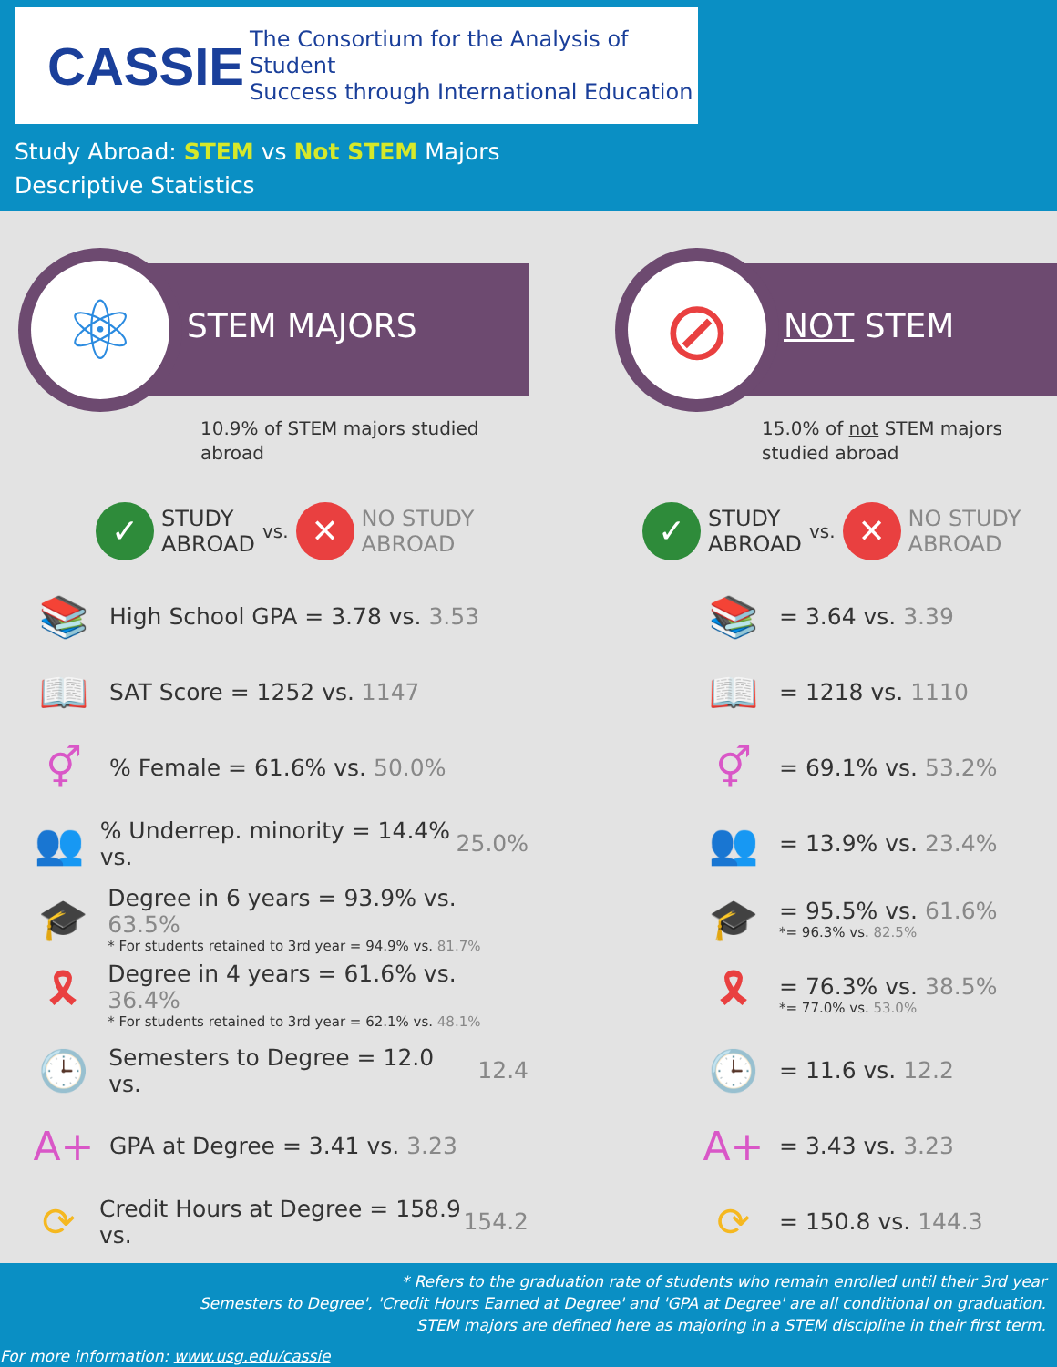CASSIE The Consortium for the Analysis of Student
Success through International Education
Study Abroad: STEM vs Not STEM Majors
Descriptive Statistics
⚛ STEM MAJORS
10.9% of STEM majors studied
abroad
✓
STUDY
ABROAD
vs.
✕
NO STUDY
ABROAD
📚
High School GPA = 3.78 vs. 3.53
📖
SAT Score = 1252 vs. 1147
⚥
% Female = 61.6% vs. 50.0%
👥
% Underrep. minority = 14.4% vs. 25.0%
🎓
Degree in 6 years = 93.9% vs. 63.5%
* For students retained to 3rd year = 94.9% vs. 81.7%
🎗
Degree in 4 years = 61.6% vs. 36.4%
* For students retained to 3rd year = 62.1% vs. 48.1%
🕒
Semesters to Degree = 12.0 vs. 12.4
A+
GPA at Degree = 3.41 vs. 3.23
⟳
Credit Hours at Degree = 158.9 vs. 154.2
⊘ NOT STEM
15.0% of not STEM majors
studied abroad
✓
STUDY
ABROAD
vs.
✕
NO STUDY
ABROAD
📚
= 3.64 vs. 3.39
📖
= 1218 vs. 1110
⚥
= 69.1% vs. 53.2%
👥
= 13.9% vs. 23.4%
🎓
= 95.5% vs. 61.6%
*= 96.3% vs. 82.5%
🎗
= 76.3% vs. 38.5%
*= 77.0% vs. 53.0%
🕒
= 11.6 vs. 12.2
A+
= 3.43 vs. 3.23
⟳
= 150.8 vs. 144.3
* Refers to the graduation rate of students who remain enrolled until their 3rd year
Semesters to Degree', 'Credit Hours Earned at Degree' and 'GPA at Degree' are all conditional on graduation.
STEM majors are defined here as majoring in a STEM discipline in their first term.
For more information: www.usg.edu/cassie